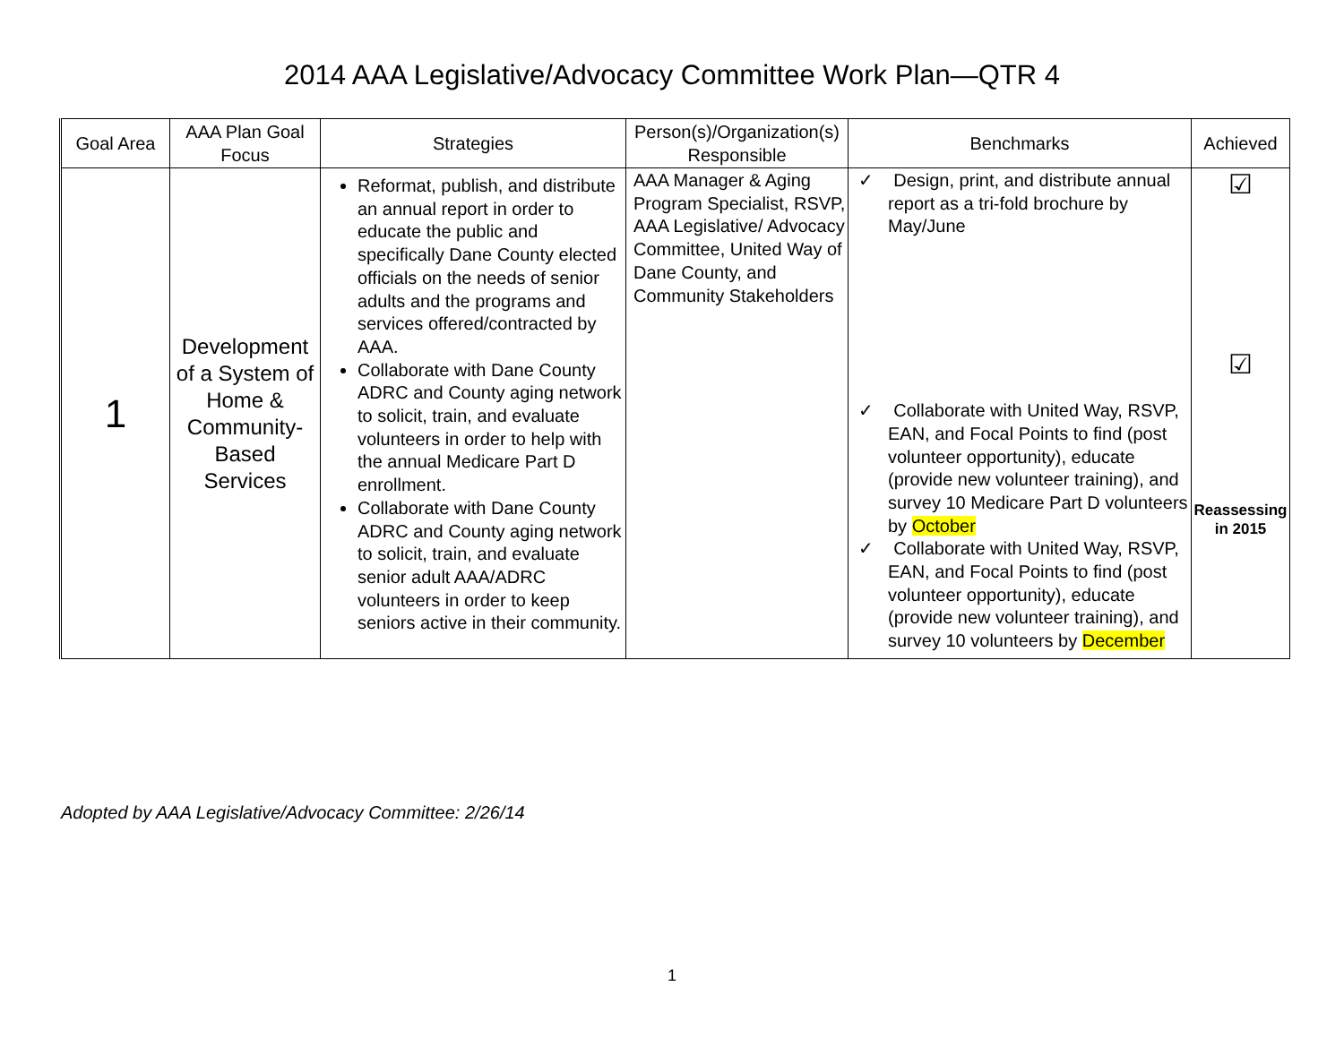2014 AAA Legislative/Advocacy Committee Work Plan—QTR 4
| Goal Area | AAA Plan Goal Focus | Strategies | Person(s)/Organization(s) Responsible | Benchmarks | Achieved |
| --- | --- | --- | --- | --- | --- |
| 1 | Development of a System of Home & Community-Based Services | Reformat, publish, and distribute an annual report in order to educate the public and specifically Dane County elected officials on the needs of senior adults and the programs and services offered/contracted by AAA. Collaborate with Dane County ADRC and County aging network to solicit, train, and evaluate volunteers in order to help with the annual Medicare Part D enrollment. Collaborate with Dane County ADRC and County aging network to solicit, train, and evaluate senior adult AAA/ADRC volunteers in order to keep seniors active in their community. | AAA Manager & Aging Program Specialist, RSVP, AAA Legislative/ Advocacy Committee, United Way of Dane County, and Community Stakeholders | ✓ Design, print, and distribute annual report as a tri-fold brochure by May/June ✓ Collaborate with United Way, RSVP, EAN, and Focal Points to find (post volunteer opportunity), educate (provide new volunteer training), and survey 10 Medicare Part D volunteers by October ✓ Collaborate with United Way, RSVP, EAN, and Focal Points to find (post volunteer opportunity), educate (provide new volunteer training), and survey 10 volunteers by December | ☑ ☑ Reassessing in 2015 |
Adopted by AAA Legislative/Advocacy Committee: 2/26/14
1